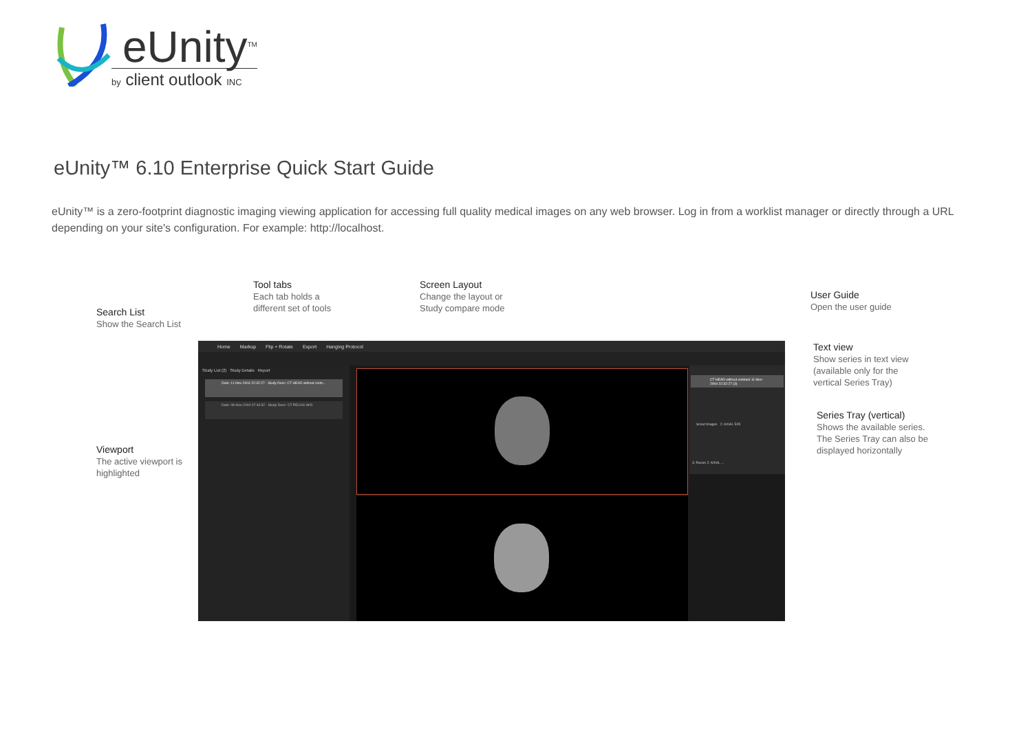eUnity<sup>TM</sup>
by client outlook INC
eUnity™ 6.10 Enterprise Quick Start Guide
eUnity™ is a zero-footprint diagnostic imaging viewing application for accessing full quality medical images on any web browser. Log in from a worklist manager or directly through a URL depending on your site's configuration. For example: http://localhost.
Search List
Show the Search List
Tool tabs
Each tab holds a
different set of tools
Screen Layout
Change the layout or
Study compare mode
User Guide
Open the user guide
Text view
Show series in text view
(available only for the
vertical Series Tray)
Series Tray (vertical)
Shows the available series.
The Series Tray can also be
displayed horizontally
Viewport
The active viewport is
highlighted
Home Markup Flip + Rotate Export Hanging Protocol
Study List (2) Study Details Report
Date: 11-Nov-2004 22:32:27 · Study Desc: CT HEAD without contr...
Date: 08-Nov-2004 07:43:32 · Study Desc: CT PELVIS W/O
CT HEAD without contrast 11-Nov-2004 22:32:27 (3)
Scout Images 2: AXIAL 5X5
3: Recon 2: AXIAL ...